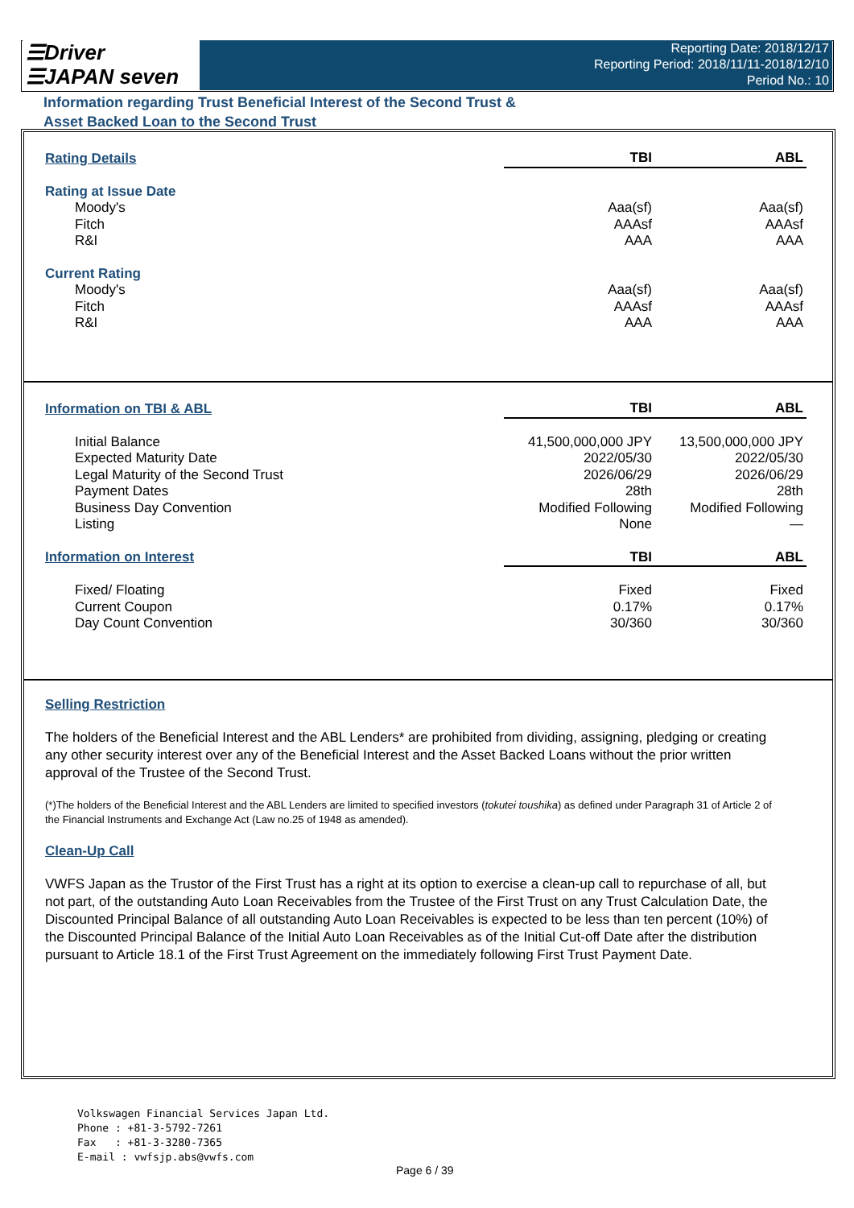☰Driver
☰JAPAN seven
Reporting Date: 2018/12/17
Reporting Period: 2018/11/11-2018/12/10
Period No.: 10
Information regarding Trust Beneficial Interest of the Second Trust &
Asset Backed Loan to the Second Trust
| Rating Details | TBI | ABL |
| Rating at Issue Date | | |
| Moody's | Aaa(sf) | Aaa(sf) |
| Fitch | AAAsf | AAAsf |
| R&I | AAA | AAA |
| Current Rating | | |
| Moody's | Aaa(sf) | Aaa(sf) |
| Fitch | AAAsf | AAAsf |
| R&I | AAA | AAA |
| Information on TBI & ABL | TBI | ABL |
| Initial Balance | 41,500,000,000 JPY | 13,500,000,000 JPY |
| Expected Maturity Date | 2022/05/30 | 2022/05/30 |
| Legal Maturity of the Second Trust | 2026/06/29 | 2026/06/29 |
| Payment Dates | 28th | 28th |
| Business Day Convention | Modified Following | Modified Following |
| Listing | None | — |
| Information on Interest | TBI | ABL |
| Fixed/ Floating | Fixed | Fixed |
| Current Coupon | 0.17% | 0.17% |
| Day Count Convention | 30/360 | 30/360 |
Selling Restriction
The holders of the Beneficial Interest and the ABL Lenders* are prohibited from dividing, assigning, pledging or creating any other security interest over any of the Beneficial Interest and the Asset Backed Loans without the prior written approval of the Trustee of the Second Trust.
(*)The holders of the Beneficial Interest and the ABL Lenders are limited to specified investors (tokutei toushika) as defined under Paragraph 31 of Article 2 of the Financial Instruments and Exchange Act (Law no.25 of 1948 as amended).
Clean-Up Call
VWFS Japan as the Trustor of the First Trust has a right at its option to exercise a clean-up call to repurchase of all, but not part, of the outstanding Auto Loan Receivables from the Trustee of the First Trust on any Trust Calculation Date, the Discounted Principal Balance of all outstanding Auto Loan Receivables is expected to be less than ten percent (10%) of the Discounted Principal Balance of the Initial Auto Loan Receivables as of the Initial Cut-off Date after the distribution pursuant to Article 18.1 of the First Trust Agreement on the immediately following First Trust Payment Date.
Volkswagen Financial Services Japan Ltd.
Phone : +81-3-5792-7261
Fax : +81-3-3280-7365
E-mail : vwfsjp.abs@vwfs.com
Page 6 / 39